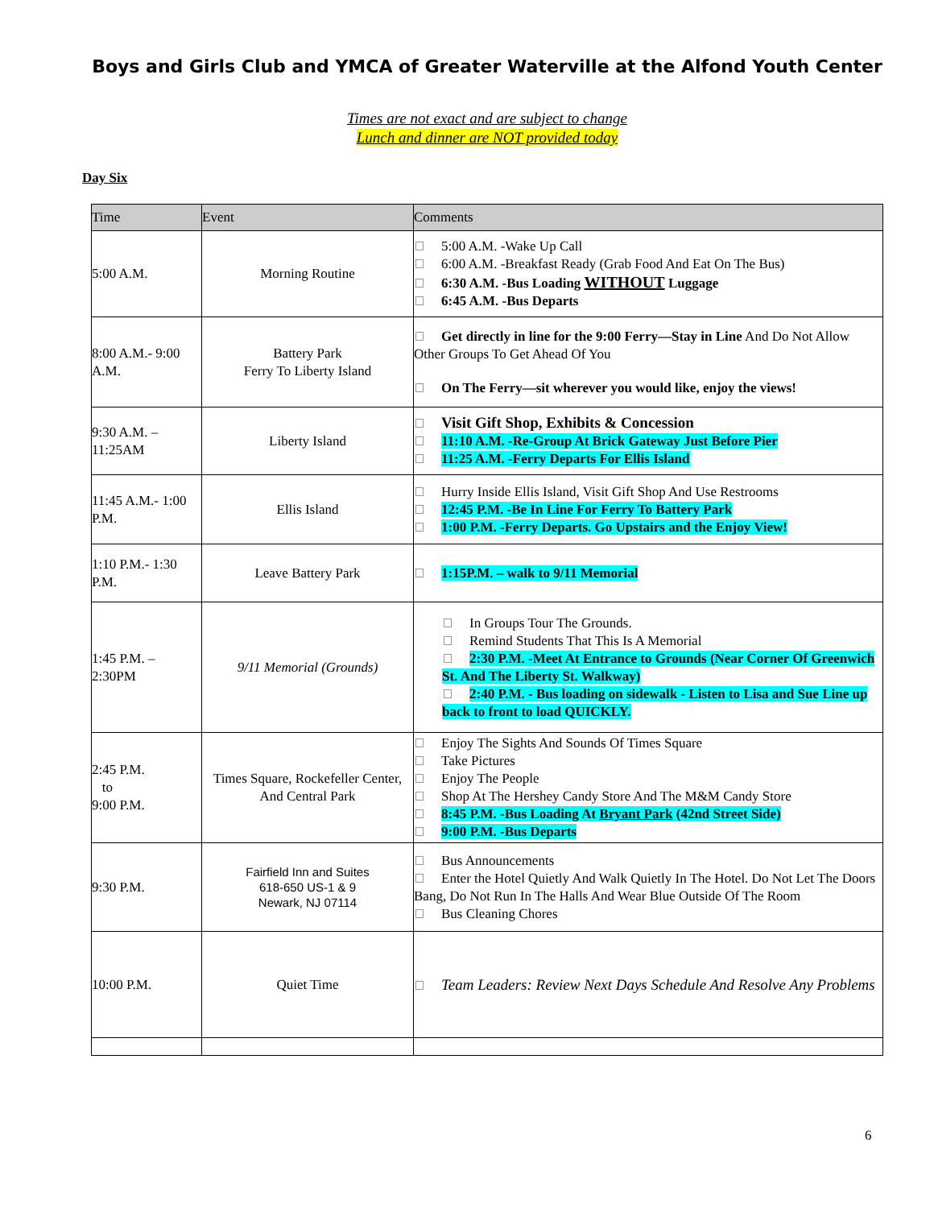Boys and Girls Club and YMCA of Greater Waterville at the Alfond Youth Center
Times are not exact and are subject to change
Lunch and dinner are NOT provided today
Day Six
| Time | Event | Comments |
| --- | --- | --- |
| 5:00 A.M. | Morning Routine | 5:00 A.M. -Wake Up Call 6:00 A.M. -Breakfast Ready (Grab Food And Eat On The Bus) 6:30 A.M. -Bus Loading WITHOUT Luggage 6:45 A.M. -Bus Departs |
| 8:00 A.M.- 9:00 A.M. | Battery Park Ferry To Liberty Island | Get directly in line for the 9:00 Ferry—Stay in Line And Do Not Allow Other Groups To Get Ahead Of You On The Ferry—sit wherever you would like, enjoy the views! |
| 9:30 A.M. – 11:25AM | Liberty Island | Visit Gift Shop, Exhibits & Concession 11:10 A.M. -Re-Group At Brick Gateway Just Before Pier 11:25 A.M. -Ferry Departs For Ellis Island |
| 11:45 A.M.- 1:00 P.M. | Ellis Island | Hurry Inside Ellis Island, Visit Gift Shop And Use Restrooms 12:45 P.M. -Be In Line For Ferry To Battery Park 1:00 P.M. -Ferry Departs. Go Upstairs and the Enjoy View! |
| 1:10 P.M.- 1:30 P.M. | Leave Battery Park | 1:15P.M. – walk to 9/11 Memorial |
| 1:45 P.M. – 2:30PM | 9/11 Memorial (Grounds) | In Groups Tour The Grounds. Remind Students That This Is A Memorial 2:30 P.M. -Meet At Entrance to Grounds (Near Corner Of Greenwich St. And The Liberty St. Walkway) 2:40 P.M. - Bus loading on sidewalk - Listen to Lisa and Sue Line up back to front to load QUICKLY. |
| 2:45 P.M. to 9:00 P.M. | Times Square, Rockefeller Center, And Central Park | Enjoy The Sights And Sounds Of Times Square Take Pictures Enjoy The People Shop At The Hershey Candy Store And The M&M Candy Store 8:45 P.M. -Bus Loading At Bryant Park (42nd Street Side) 9:00 P.M. -Bus Departs |
| 9:30 P.M. | Fairfield Inn and Suites 618-650 US-1 & 9 Newark, NJ 07114 | Bus Announcements Enter the Hotel Quietly And Walk Quietly In The Hotel. Do Not Let The Doors Bang, Do Not Run In The Halls And Wear Blue Outside Of The Room Bus Cleaning Chores |
| 10:00 P.M. | Quiet Time | Team Leaders: Review Next Days Schedule And Resolve Any Problems |
6